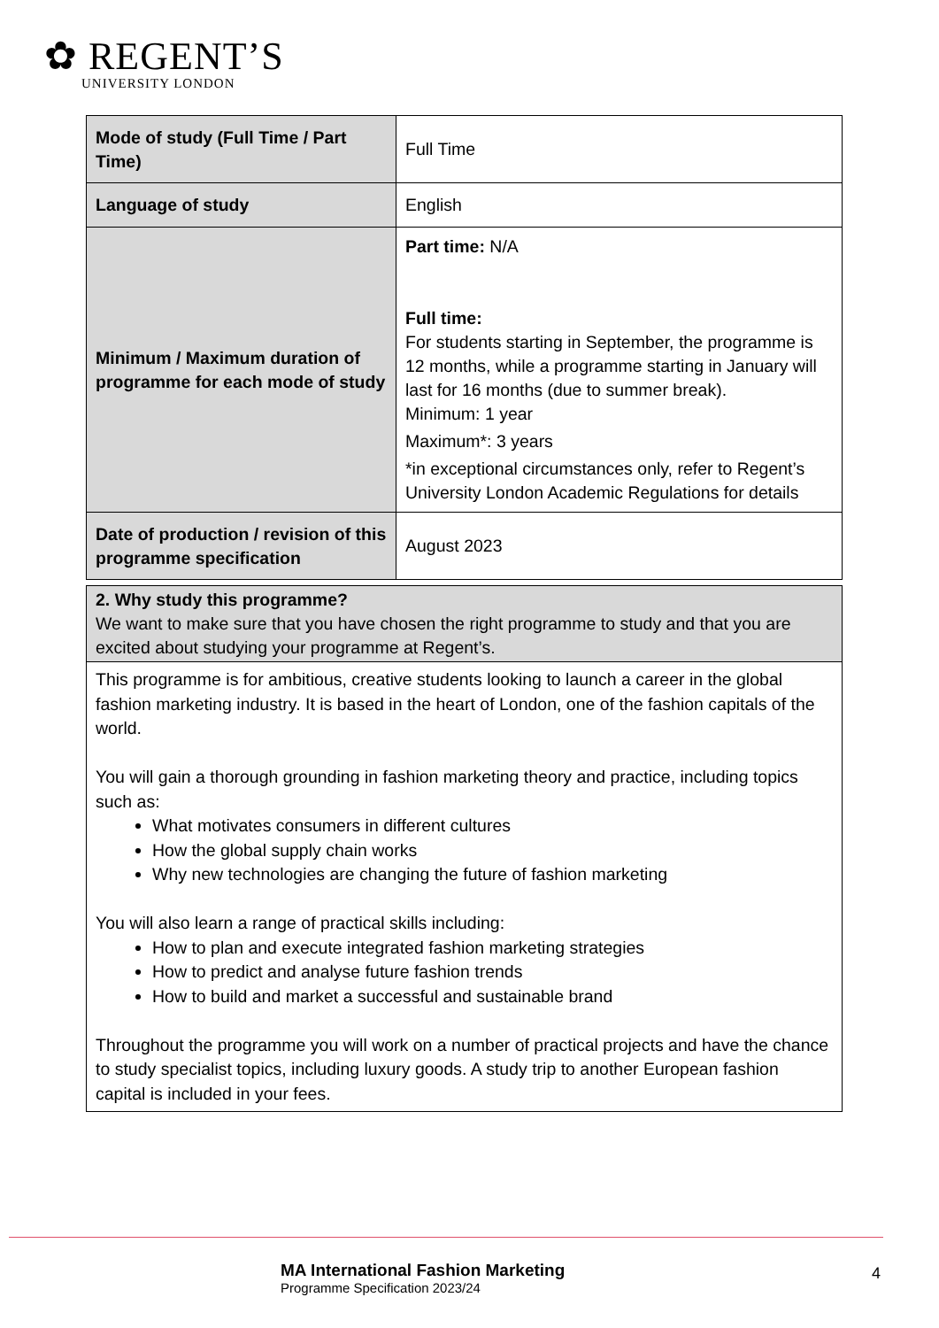✿ REGENT’S
UNIVERSITY LONDON
| Mode of study (Full Time / Part Time) | Full Time |
| Language of study | English |
| Minimum / Maximum duration of programme for each mode of study | Part time: N/A Full time: For students starting in September, the programme is 12 months, while a programme starting in January will last for 16 months (due to summer break). Minimum: 1 year Maximum*: 3 years *in exceptional circumstances only, refer to Regent’s University London Academic Regulations for details |
| Date of production / revision of this programme specification | August 2023 |
| 2. Why study this programme? We want to make sure that you have chosen the right programme to study and that you are excited about studying your programme at Regent’s. |
| This programme is for ambitious, creative students looking to launch a career in the global fashion marketing industry. It is based in the heart of London, one of the fashion capitals of the world. You will gain a thorough grounding in fashion marketing theory and practice, including topics such as: What motivates consumers in different cultures How the global supply chain works Why new technologies are changing the future of fashion marketing You will also learn a range of practical skills including: How to plan and execute integrated fashion marketing strategies How to predict and analyse future fashion trends How to build and market a successful and sustainable brand Throughout the programme you will work on a number of practical projects and have the chance to study specialist topics, including luxury goods. A study trip to another European fashion capital is included in your fees. |
MA International Fashion Marketing
Programme Specification 2023/24
4